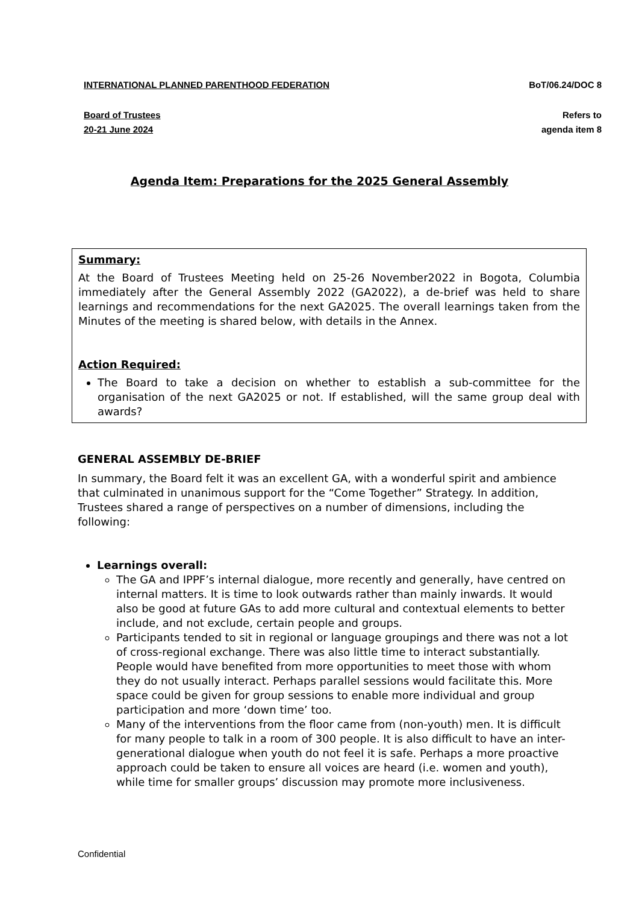INTERNATIONAL PLANNED PARENTHOOD FEDERATION BoT/06.24/DOC 8
Board of Trustees
20-21 June 2024
Refers to
agenda item 8
Agenda Item: Preparations for the 2025 General Assembly
Summary:
At the Board of Trustees Meeting held on 25-26 November2022 in Bogota, Columbia immediately after the General Assembly 2022 (GA2022), a de-brief was held to share learnings and recommendations for the next GA2025. The overall learnings taken from the Minutes of the meeting is shared below, with details in the Annex.
Action Required:
The Board to take a decision on whether to establish a sub-committee for the organisation of the next GA2025 or not. If established, will the same group deal with awards?
GENERAL ASSEMBLY DE-BRIEF
In summary, the Board felt it was an excellent GA, with a wonderful spirit and ambience that culminated in unanimous support for the “Come Together” Strategy. In addition, Trustees shared a range of perspectives on a number of dimensions, including the following:
Learnings overall:
The GA and IPPF’s internal dialogue, more recently and generally, have centred on internal matters. It is time to look outwards rather than mainly inwards. It would also be good at future GAs to add more cultural and contextual elements to better include, and not exclude, certain people and groups.
Participants tended to sit in regional or language groupings and there was not a lot of cross-regional exchange. There was also little time to interact substantially. People would have benefited from more opportunities to meet those with whom they do not usually interact. Perhaps parallel sessions would facilitate this. More space could be given for group sessions to enable more individual and group participation and more ‘down time’ too.
Many of the interventions from the floor came from (non-youth) men. It is difficult for many people to talk in a room of 300 people. It is also difficult to have an inter-generational dialogue when youth do not feel it is safe. Perhaps a more proactive approach could be taken to ensure all voices are heard (i.e. women and youth), while time for smaller groups’ discussion may promote more inclusiveness.
Confidential